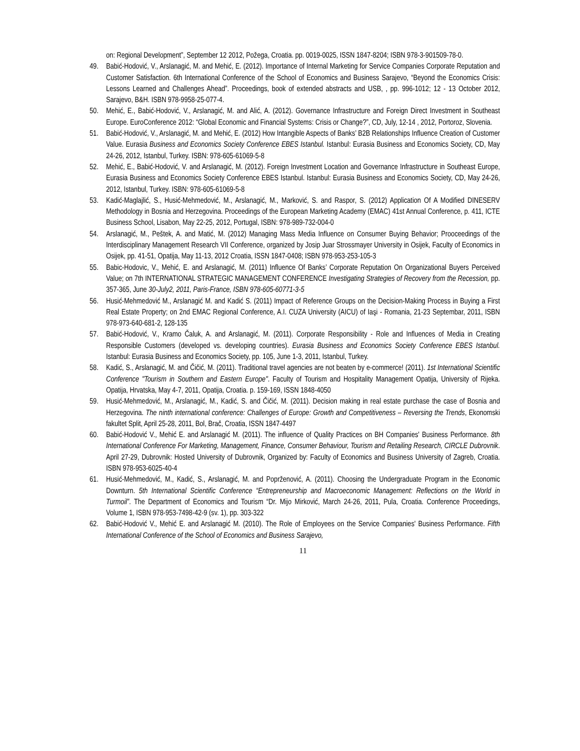on: Regional Development”, September 12 2012, Požega, Croatia. pp. 0019-0025, ISSN 1847-8204; ISBN 978-3-901509-78-0.
49. Babić-Hodović, V., Arslanagić, M. and Mehić, E. (2012). Importance of Internal Marketing for Service Companies Corporate Reputation and Customer Satisfaction. 6th International Conference of the School of Economics and Business Sarajevo, “Beyond the Economics Crisis: Lessons Learned and Challenges Ahead”. Proceedings, book of extended abstracts and USB, , pp. 996-1012; 12 - 13 October 2012, Sarajevo, B&H. ISBN 978-9958-25-077-4.
50. Mehić, E., Babić-Hodović, V., Arslanagić, M. and Alić, A. (2012). Governance Infrastructure and Foreign Direct Investment in Southeast Europe. EuroConference 2012: “Global Economic and Financial Systems: Crisis or Change?”, CD, July, 12-14 , 2012, Portoroz, Slovenia.
51. Babić-Hodović, V., Arslanagić, M. and Mehić, E. (2012) How Intangible Aspects of Banks’ B2B Relationships Influence Creation of Customer Value. Eurasia Business and Economics Society Conference EBES Istanbul. Istanbul: Eurasia Business and Economics Society, CD, May 24-26, 2012, Istanbul, Turkey. ISBN: 978-605-61069-5-8
52. Mehić, E., Babić-Hodović, V. and Arslanagić, M. (2012). Foreign Investment Location and Governance Infrastructure in Southeast Europe, Eurasia Business and Economics Society Conference EBES Istanbul. Istanbul: Eurasia Business and Economics Society, CD, May 24-26, 2012, Istanbul, Turkey. ISBN: 978-605-61069-5-8
53. Kadić-Maglajlić, S., Husić-Mehmedović, M., Arslanagić, M., Marković, S. and Raspor, S. (2012) Application Of A Modified DINESERV Methodology in Bosnia and Herzegovina. Proceedings of the European Marketing Academy (EMAC) 41st Annual Conference, p. 411, ICTE Business School, Lisabon, May 22-25, 2012, Portugal, ISBN: 978-989-732-004-0
54. Arslanagić, M., Peštek, A. and Matić, M. (2012) Managing Mass Media Influence on Consumer Buying Behavior; Prooceedings of the Interdisciplinary Management Research VII Conference, organized by Josip Juar Strossmayer University in Osijek, Faculty of Economics in Osijek, pp. 41-51, Opatija, May 11-13, 2012 Croatia, ISSN 1847-0408; ISBN 978-953-253-105-3
55. Babic-Hodovic, V., Mehić, E. and Arslanagić, M. (2011) Influence Of Banks’ Corporate Reputation On Organizational Buyers Perceived Value; on 7th INTERNATIONAL STRATEGIC MANAGEMENT CONFERENCE Investigating Strategies of Recovery from the Recession, pp. 357-365, June 30-July2, 2011, Paris-France, ISBN 978-605-60771-3-5
56. Husić-Mehmedović M., Arslanagić M. and Kadić S. (2011) Impact of Reference Groups on the Decision-Making Process in Buying a First Real Estate Property; on 2nd EMAC Regional Conference, A.I. CUZA University (AICU) of Iaşi - Romania, 21-23 Septembar, 2011, ISBN 978-973-640-681-2, 128-135
57. Babić-Hodović, V., Kramo Čaluk, A. and Arslanagić, M. (2011). Corporate Responsibility - Role and Influences of Media in Creating Responsible Customers (developed vs. developing countries). Eurasia Business and Economics Society Conference EBES Istanbul. Istanbul: Eurasia Business and Economics Society, pp. 105, June 1-3, 2011, Istanbul, Turkey.
58. Kadić, S., Arslanagić, M. and Čičić, M. (2011). Traditional travel agencies are not beaten by e-commerce! (2011). 1st International Scientific Conference "Tourism in Southern and Eastern Europe". Faculty of Tourism and Hospitality Management Opatija, University of Rijeka. Opatija, Hrvatska, May 4-7, 2011, Opatija, Croatia. p. 159-169, ISSN 1848-4050
59. Husić-Mehmedović, M., Arslanagić, M., Kadić, S. and Čičić, M. (2011). Decision making in real estate purchase the case of Bosnia and Herzegovina. The ninth international conference: Challenges of Europe: Growth and Competitiveness – Reversing the Trends, Ekonomski fakultet Split, April 25-28, 2011, Bol, Brač, Croatia, ISSN 1847-4497
60. Babić-Hodović V., Mehić E. and Arslanagić M. (2011). The influence of Quality Practices on BH Companies' Business Performance. 8th International Conference For Marketing, Management, Finance, Consumer Behaviour, Tourism and Retailing Research, CIRCLE Dubrovnik. April 27-29, Dubrovnik: Hosted University of Dubrovnik, Organized by: Faculty of Economics and Business University of Zagreb, Croatia. ISBN 978-953-6025-40-4
61. Husić-Mehmedović, M., Kadić, S., Arslanagić, M. and Poprženović, A. (2011). Choosing the Undergraduate Program in the Economic Downturn. 5th International Scientific Conference “Entrepreneurship and Macroeconomic Management: Reflections on the World in Turmoil”. The Department of Economics and Tourism “Dr. Mijo Mirković, March 24-26, 2011, Pula, Croatia. Conference Proceedings, Volume 1, ISBN 978-953-7498-42-9 (sv. 1), pp. 303-322
62. Babić-Hodović V., Mehić E. and Arslanagić M. (2010). The Role of Employees on the Service Companies' Business Performance. Fifth International Conference of the School of Economics and Business Sarajevo,
11